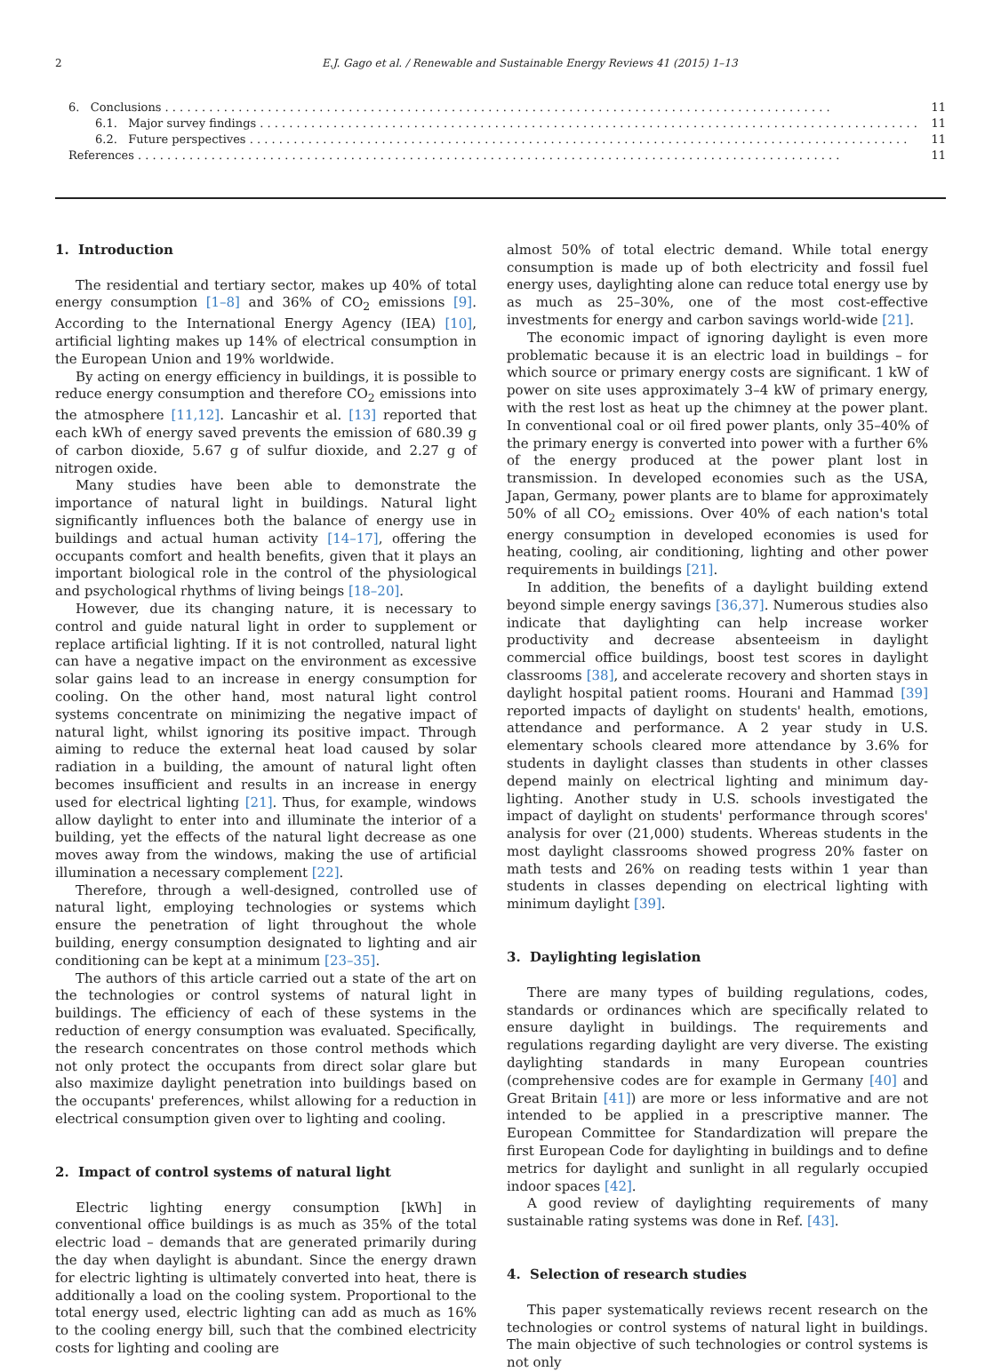2 E.J. Gago et al. / Renewable and Sustainable Energy Reviews 41 (2015) 1–13
6. Conclusions . . . . . . . . . . . . . . . . . . . . . . . . . . . . . . . . . . . . . . . . . . . . . . . . . . . . . . . . . . . . . . . . . . . . . . . . . . . . . . . . . . . . . . . . . . . 11
6.1. Major survey findings . . . . . . . . . . . . . . . . . . . . . . . . . . . . . . . . . . . . . . . . . . . . . . . . . . . . . . . . . . . . . . . . . . . . . . . . . . . . . . . . . . . . . . . . . . 11
6.2. Future perspectives . . . . . . . . . . . . . . . . . . . . . . . . . . . . . . . . . . . . . . . . . . . . . . . . . . . . . . . . . . . . . . . . . . . . . . . . . . . . . . . . . . . . . . . . . . 11
References . . . . . . . . . . . . . . . . . . . . . . . . . . . . . . . . . . . . . . . . . . . . . . . . . . . . . . . . . . . . . . . . . . . . . . . . . . . . . . . . . . . . . . . . . . . . . . . . 11
1. Introduction
The residential and tertiary sector, makes up 40% of total energy consumption [1–8] and 36% of CO<sub>2</sub> emissions [9]. According to the International Energy Agency (IEA) [10], artificial lighting makes up 14% of electrical consumption in the European Union and 19% worldwide.
By acting on energy efficiency in buildings, it is possible to reduce energy consumption and therefore CO<sub>2</sub> emissions into the atmosphere [11,12]. Lancashir et al. [13] reported that each kWh of energy saved prevents the emission of 680.39 g of carbon dioxide, 5.67 g of sulfur dioxide, and 2.27 g of nitrogen oxide.
Many studies have been able to demonstrate the importance of natural light in buildings. Natural light significantly influences both the balance of energy use in buildings and actual human activity [14–17], offering the occupants comfort and health benefits, given that it plays an important biological role in the control of the physiological and psychological rhythms of living beings [18–20].
However, due its changing nature, it is necessary to control and guide natural light in order to supplement or replace artificial lighting. If it is not controlled, natural light can have a negative impact on the environment as excessive solar gains lead to an increase in energy consumption for cooling. On the other hand, most natural light control systems concentrate on minimizing the negative impact of natural light, whilst ignoring its positive impact. Through aiming to reduce the external heat load caused by solar radiation in a building, the amount of natural light often becomes insufficient and results in an increase in energy used for electrical lighting [21]. Thus, for example, windows allow daylight to enter into and illuminate the interior of a building, yet the effects of the natural light decrease as one moves away from the windows, making the use of artificial illumination a necessary complement [22].
Therefore, through a well-designed, controlled use of natural light, employing technologies or systems which ensure the penetration of light throughout the whole building, energy consumption designated to lighting and air conditioning can be kept at a minimum [23–35].
The authors of this article carried out a state of the art on the technologies or control systems of natural light in buildings. The efficiency of each of these systems in the reduction of energy consumption was evaluated. Specifically, the research concentrates on those control methods which not only protect the occupants from direct solar glare but also maximize daylight penetration into buildings based on the occupants' preferences, whilst allowing for a reduction in electrical consumption given over to lighting and cooling.
2. Impact of control systems of natural light
Electric lighting energy consumption [kWh] in conventional office buildings is as much as 35% of the total electric load – demands that are generated primarily during the day when daylight is abundant. Since the energy drawn for electric lighting is ultimately converted into heat, there is additionally a load on the cooling system. Proportional to the total energy used, electric lighting can add as much as 16% to the cooling energy bill, such that the combined electricity costs for lighting and cooling are
almost 50% of total electric demand. While total energy consumption is made up of both electricity and fossil fuel energy uses, daylighting alone can reduce total energy use by as much as 25–30%, one of the most cost-effective investments for energy and carbon savings world-wide [21].
The economic impact of ignoring daylight is even more problematic because it is an electric load in buildings – for which source or primary energy costs are significant. 1 kW of power on site uses approximately 3–4 kW of primary energy, with the rest lost as heat up the chimney at the power plant. In conventional coal or oil fired power plants, only 35–40% of the primary energy is converted into power with a further 6% of the energy produced at the power plant lost in transmission. In developed economies such as the USA, Japan, Germany, power plants are to blame for approximately 50% of all CO<sub>2</sub> emissions. Over 40% of each nation's total energy consumption in developed economies is used for heating, cooling, air conditioning, lighting and other power requirements in buildings [21].
In addition, the benefits of a daylight building extend beyond simple energy savings [36,37]. Numerous studies also indicate that daylighting can help increase worker productivity and decrease absenteeism in daylight commercial office buildings, boost test scores in daylight classrooms [38], and accelerate recovery and shorten stays in daylight hospital patient rooms. Hourani and Hammad [39] reported impacts of daylight on students' health, emotions, attendance and performance. A 2 year study in U.S. elementary schools cleared more attendance by 3.6% for students in daylight classes than students in other classes depend mainly on electrical lighting and minimum day-lighting. Another study in U.S. schools investigated the impact of daylight on students' performance through scores' analysis for over (21,000) students. Whereas students in the most daylight classrooms showed progress 20% faster on math tests and 26% on reading tests within 1 year than students in classes depending on electrical lighting with minimum daylight [39].
3. Daylighting legislation
There are many types of building regulations, codes, standards or ordinances which are specifically related to ensure daylight in buildings. The requirements and regulations regarding daylight are very diverse. The existing daylighting standards in many European countries (comprehensive codes are for example in Germany [40] and Great Britain [41]) are more or less informative and are not intended to be applied in a prescriptive manner. The European Committee for Standardization will prepare the first European Code for daylighting in buildings and to define metrics for daylight and sunlight in all regularly occupied indoor spaces [42].
A good review of daylighting requirements of many sustainable rating systems was done in Ref. [43].
4. Selection of research studies
This paper systematically reviews recent research on the technologies or control systems of natural light in buildings. The main objective of such technologies or control systems is not only